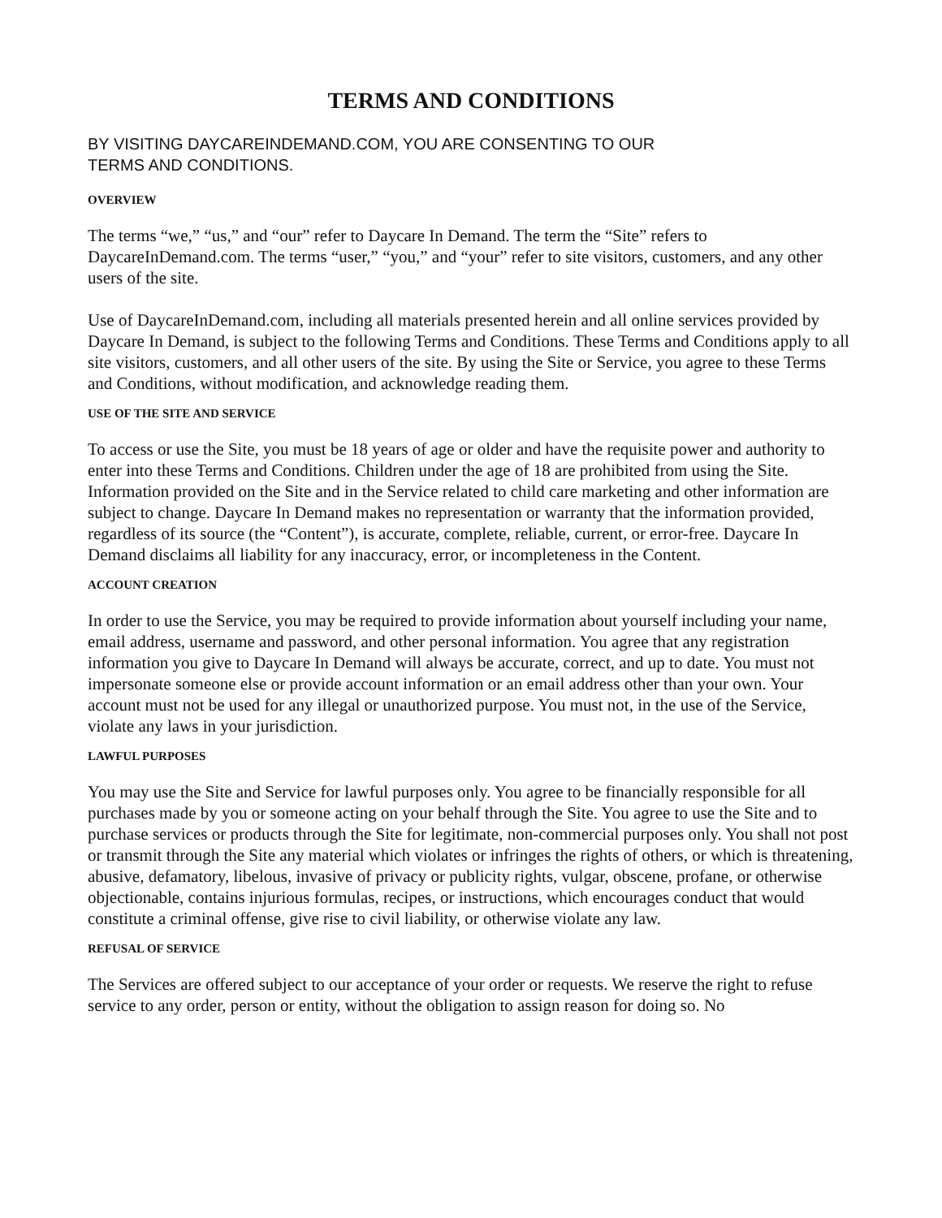TERMS AND CONDITIONS
BY VISITING DAYCAREINDEMAND.COM, YOU ARE CONSENTING TO OUR
TERMS AND CONDITIONS.
OVERVIEW
The terms “we,” “us,” and “our” refer to Daycare In Demand. The term the “Site” refers to DaycareInDemand.com. The terms “user,” “you,” and “your” refer to site visitors, customers, and any other users of the site.
Use of DaycareInDemand.com, including all materials presented herein and all online services provided by Daycare In Demand, is subject to the following Terms and Conditions. These Terms and Conditions apply to all site visitors, customers, and all other users of the site. By using the Site or Service, you agree to these Terms and Conditions, without modification, and acknowledge reading them.
USE OF THE SITE AND SERVICE
To access or use the Site, you must be 18 years of age or older and have the requisite power and authority to enter into these Terms and Conditions. Children under the age of 18 are prohibited from using the Site. Information provided on the Site and in the Service related to child care marketing and other information are subject to change. Daycare In Demand makes no representation or warranty that the information provided, regardless of its source (the “Content”), is accurate, complete, reliable, current, or error-free. Daycare In Demand disclaims all liability for any inaccuracy, error, or incompleteness in the Content.
ACCOUNT CREATION
In order to use the Service, you may be required to provide information about yourself including your name, email address, username and password, and other personal information. You agree that any registration information you give to Daycare In Demand will always be accurate, correct, and up to date. You must not impersonate someone else or provide account information or an email address other than your own. Your account must not be used for any illegal or unauthorized purpose. You must not, in the use of the Service, violate any laws in your jurisdiction.
LAWFUL PURPOSES
You may use the Site and Service for lawful purposes only. You agree to be financially responsible for all purchases made by you or someone acting on your behalf through the Site. You agree to use the Site and to purchase services or products through the Site for legitimate, non-commercial purposes only. You shall not post or transmit through the Site any material which violates or infringes the rights of others, or which is threatening, abusive, defamatory, libelous, invasive of privacy or publicity rights, vulgar, obscene, profane, or otherwise objectionable, contains injurious formulas, recipes, or instructions, which encourages conduct that would constitute a criminal offense, give rise to civil liability, or otherwise violate any law.
REFUSAL OF SERVICE
The Services are offered subject to our acceptance of your order or requests. We reserve the right to refuse service to any order, person or entity, without the obligation to assign reason for doing so. No